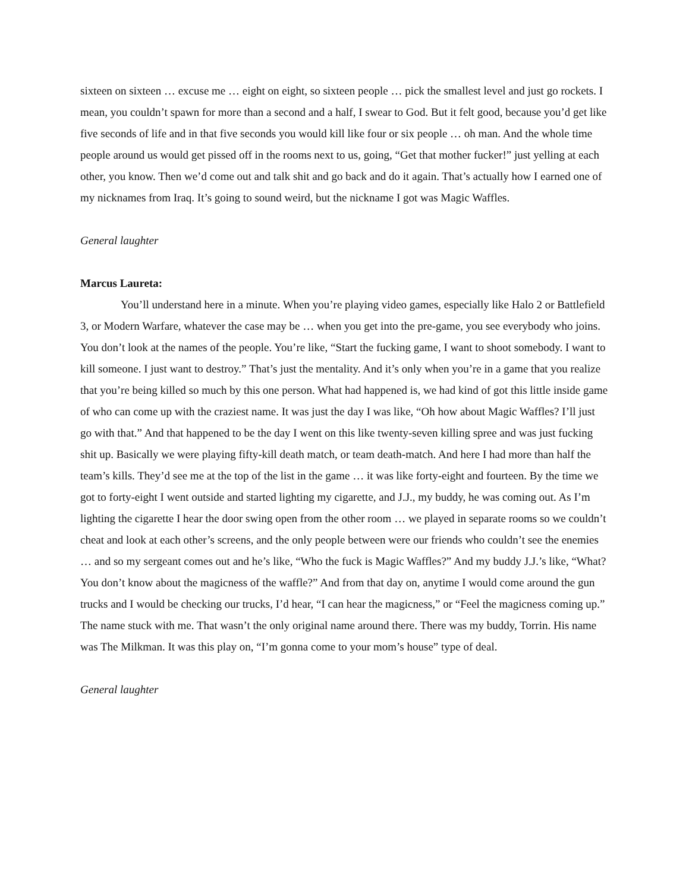sixteen on sixteen … excuse me … eight on eight, so sixteen people … pick the smallest level and just go rockets. I mean, you couldn’t spawn for more than a second and a half, I swear to God. But it felt good, because you’d get like five seconds of life and in that five seconds you would kill like four or six people … oh man. And the whole time people around us would get pissed off in the rooms next to us, going, “Get that mother fucker!” just yelling at each other, you know. Then we’d come out and talk shit and go back and do it again. That’s actually how I earned one of my nicknames from Iraq. It’s going to sound weird, but the nickname I got was Magic Waffles.
General laughter
Marcus Laureta:
You’ll understand here in a minute. When you’re playing video games, especially like Halo 2 or Battlefield 3, or Modern Warfare, whatever the case may be … when you get into the pre-game, you see everybody who joins. You don’t look at the names of the people. You’re like, “Start the fucking game, I want to shoot somebody. I want to kill someone. I just want to destroy.” That’s just the mentality. And it’s only when you’re in a game that you realize that you’re being killed so much by this one person. What had happened is, we had kind of got this little inside game of who can come up with the craziest name. It was just the day I was like, “Oh how about Magic Waffles? I’ll just go with that.” And that happened to be the day I went on this like twenty-seven killing spree and was just fucking shit up. Basically we were playing fifty-kill death match, or team death-match. And here I had more than half the team’s kills. They’d see me at the top of the list in the game … it was like forty-eight and fourteen. By the time we got to forty-eight I went outside and started lighting my cigarette, and J.J., my buddy, he was coming out. As I’m lighting the cigarette I hear the door swing open from the other room … we played in separate rooms so we couldn’t cheat and look at each other’s screens, and the only people between were our friends who couldn’t see the enemies … and so my sergeant comes out and he’s like, “Who the fuck is Magic Waffles?” And my buddy J.J.’s like, “What? You don’t know about the magicness of the waffle?” And from that day on, anytime I would come around the gun trucks and I would be checking our trucks, I’d hear, “I can hear the magicness,” or “Feel the magicness coming up.” The name stuck with me. That wasn’t the only original name around there. There was my buddy, Torrin. His name was The Milkman. It was this play on, “I’m gonna come to your mom’s house” type of deal.
General laughter